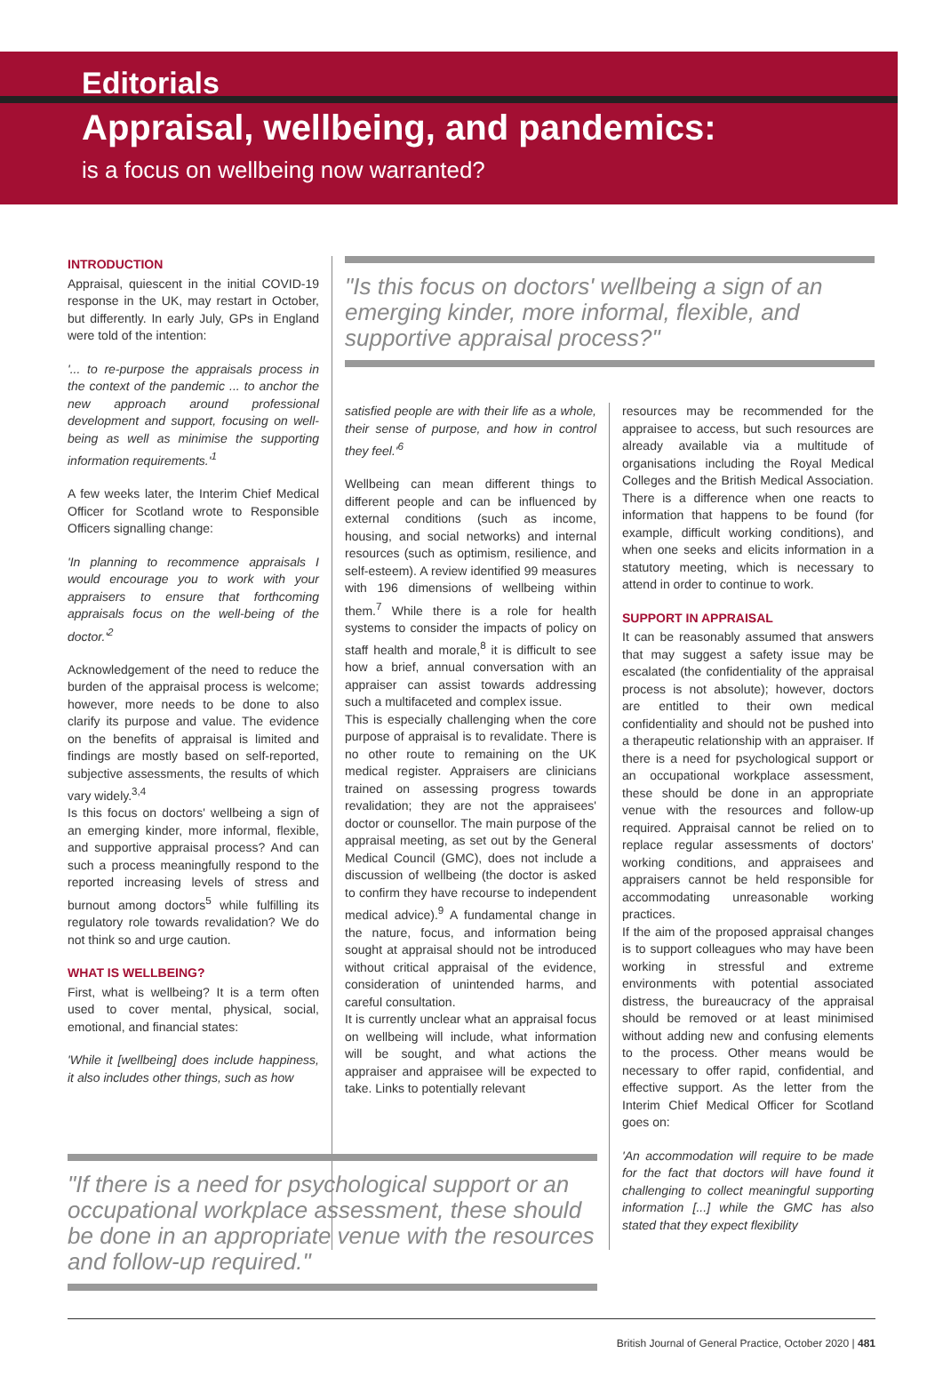Editorials
Appraisal, wellbeing, and pandemics:
is a focus on wellbeing now warranted?
INTRODUCTION
Appraisal, quiescent in the initial COVID-19 response in the UK, may restart in October, but differently. In early July, GPs in England were told of the intention:
'... to re-purpose the appraisals process in the context of the pandemic ... to anchor the new approach around professional development and support, focusing on well-being as well as minimise the supporting information requirements.'<sup>1</sup>
A few weeks later, the Interim Chief Medical Officer for Scotland wrote to Responsible Officers signalling change:
'In planning to recommence appraisals I would encourage you to work with your appraisers to ensure that forthcoming appraisals focus on the well-being of the doctor.'<sup>2</sup>
Acknowledgement of the need to reduce the burden of the appraisal process is welcome; however, more needs to be done to also clarify its purpose and value. The evidence on the benefits of appraisal is limited and findings are mostly based on self-reported, subjective assessments, the results of which vary widely.<sup>3,4</sup>
Is this focus on doctors' wellbeing a sign of an emerging kinder, more informal, flexible, and supportive appraisal process? And can such a process meaningfully respond to the reported increasing levels of stress and burnout among doctors<sup>5</sup> while fulfilling its regulatory role towards revalidation? We do not think so and urge caution.
WHAT IS WELLBEING?
First, what is wellbeing? It is a term often used to cover mental, physical, social, emotional, and financial states:
'While it [wellbeing] does include happiness, it also includes other things, such as how
"Is this focus on doctors' wellbeing a sign of an emerging kinder, more informal, flexible, and supportive appraisal process?"
satisfied people are with their life as a whole, their sense of purpose, and how in control they feel.'<sup>6</sup>
Wellbeing can mean different things to different people and can be influenced by external conditions (such as income, housing, and social networks) and internal resources (such as optimism, resilience, and self-esteem). A review identified 99 measures with 196 dimensions of wellbeing within them.<sup>7</sup> While there is a role for health systems to consider the impacts of policy on staff health and morale,<sup>8</sup> it is difficult to see how a brief, annual conversation with an appraiser can assist towards addressing such a multifaceted and complex issue.
This is especially challenging when the core purpose of appraisal is to revalidate. There is no other route to remaining on the UK medical register. Appraisers are clinicians trained on assessing progress towards revalidation; they are not the appraisees' doctor or counsellor. The main purpose of the appraisal meeting, as set out by the General Medical Council (GMC), does not include a discussion of wellbeing (the doctor is asked to confirm they have recourse to independent medical advice).<sup>9</sup> A fundamental change in the nature, focus, and information being sought at appraisal should not be introduced without critical appraisal of the evidence, consideration of unintended harms, and careful consultation.
It is currently unclear what an appraisal focus on wellbeing will include, what information will be sought, and what actions the appraiser and appraisee will be expected to take. Links to potentially relevant
resources may be recommended for the appraisee to access, but such resources are already available via a multitude of organisations including the Royal Medical Colleges and the British Medical Association. There is a difference when one reacts to information that happens to be found (for example, difficult working conditions), and when one seeks and elicits information in a statutory meeting, which is necessary to attend in order to continue to work.
SUPPORT IN APPRAISAL
It can be reasonably assumed that answers that may suggest a safety issue may be escalated (the confidentiality of the appraisal process is not absolute); however, doctors are entitled to their own medical confidentiality and should not be pushed into a therapeutic relationship with an appraiser. If there is a need for psychological support or an occupational workplace assessment, these should be done in an appropriate venue with the resources and follow-up required. Appraisal cannot be relied on to replace regular assessments of doctors' working conditions, and appraisees and appraisers cannot be held responsible for accommodating unreasonable working practices.
If the aim of the proposed appraisal changes is to support colleagues who may have been working in stressful and extreme environments with potential associated distress, the bureaucracy of the appraisal should be removed or at least minimised without adding new and confusing elements to the process. Other means would be necessary to offer rapid, confidential, and effective support. As the letter from the Interim Chief Medical Officer for Scotland goes on:
'An accommodation will require to be made for the fact that doctors will have found it challenging to collect meaningful supporting information [...] while the GMC has also stated that they expect flexibility
"If there is a need for psychological support or an occupational workplace assessment, these should be done in an appropriate venue with the resources and follow-up required."
British Journal of General Practice, October 2020 | 481